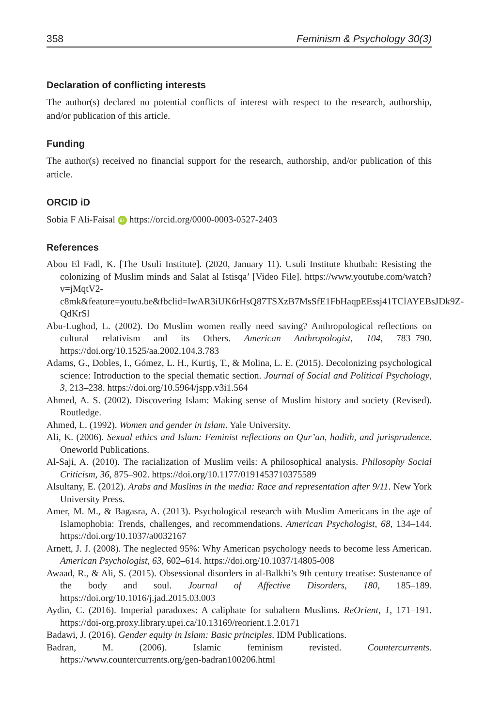358 Feminism & Psychology 30(3)
Declaration of conflicting interests
The author(s) declared no potential conflicts of interest with respect to the research, authorship, and/or publication of this article.
Funding
The author(s) received no financial support for the research, authorship, and/or publication of this article.
ORCID iD
Sobia F Ali-Faisal iD https://orcid.org/0000-0003-0527-2403
References
Abou El Fadl, K. [The Usuli Institute]. (2020, January 11). Usuli Institute khutbah: Resisting the colonizing of Muslim minds and Salat al Istisqa’ [Video File]. https://www.youtube.com/watch?v=jMqtV2-c8mk&feature=youtu.be&fbclid=IwAR3iUK6rHsQ87TSXzB7MsSfE1FbHaqpEEssj41TClAYEBsJDk9Z-QdKrSl
Abu-Lughod, L. (2002). Do Muslim women really need saving? Anthropological reflections on cultural relativism and its Others. American Anthropologist, 104, 783–790. https://doi.org/10.1525/aa.2002.104.3.783
Adams, G., Dobles, I., Gómez, L. H., Kurtiş, T., & Molina, L. E. (2015). Decolonizing psychological science: Introduction to the special thematic section. Journal of Social and Political Psychology, 3, 213–238. https://doi.org/10.5964/jspp.v3i1.564
Ahmed, A. S. (2002). Discovering Islam: Making sense of Muslim history and society (Revised). Routledge.
Ahmed, L. (1992). Women and gender in Islam. Yale University.
Ali, K. (2006). Sexual ethics and Islam: Feminist reflections on Qur’an, hadith, and jurisprudence. Oneworld Publications.
Al-Saji, A. (2010). The racialization of Muslim veils: A philosophical analysis. Philosophy Social Criticism, 36, 875–902. https://doi.org/10.1177/0191453710375589
Alsultany, E. (2012). Arabs and Muslims in the media: Race and representation after 9/11. New York University Press.
Amer, M. M., & Bagasra, A. (2013). Psychological research with Muslim Americans in the age of Islamophobia: Trends, challenges, and recommendations. American Psychologist, 68, 134–144. https://doi.org/10.1037/a0032167
Arnett, J. J. (2008). The neglected 95%: Why American psychology needs to become less American. American Psychologist, 63, 602–614. https://doi.org/10.1037/14805-008
Awaad, R., & Ali, S. (2015). Obsessional disorders in al-Balkhi’s 9th century treatise: Sustenance of the body and soul. Journal of Affective Disorders, 180, 185–189. https://doi.org/10.1016/j.jad.2015.03.003
Aydin, C. (2016). Imperial paradoxes: A caliphate for subaltern Muslims. ReOrient, 1, 171–191. https://doi-org.proxy.library.upei.ca/10.13169/reorient.1.2.0171
Badawi, J. (2016). Gender equity in Islam: Basic principles. IDM Publications.
Badran, M. (2006). Islamic feminism revisted. Countercurrents. https://www.countercurrents.org/gen-badran100206.html